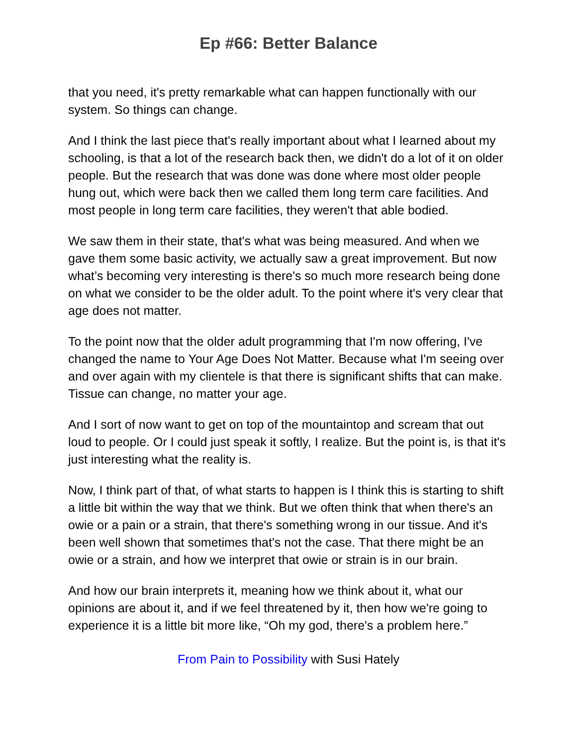Ep #66: Better Balance
that you need, it's pretty remarkable what can happen functionally with our system. So things can change.
And I think the last piece that's really important about what I learned about my schooling, is that a lot of the research back then, we didn't do a lot of it on older people. But the research that was done was done where most older people hung out, which were back then we called them long term care facilities. And most people in long term care facilities, they weren't that able bodied.
We saw them in their state, that's what was being measured. And when we gave them some basic activity, we actually saw a great improvement. But now what’s becoming very interesting is there's so much more research being done on what we consider to be the older adult. To the point where it's very clear that age does not matter.
To the point now that the older adult programming that I'm now offering, I've changed the name to Your Age Does Not Matter. Because what I'm seeing over and over again with my clientele is that there is significant shifts that can make. Tissue can change, no matter your age.
And I sort of now want to get on top of the mountaintop and scream that out loud to people. Or I could just speak it softly, I realize. But the point is, is that it's just interesting what the reality is.
Now, I think part of that, of what starts to happen is I think this is starting to shift a little bit within the way that we think. But we often think that when there's an owie or a pain or a strain, that there's something wrong in our tissue. And it's been well shown that sometimes that's not the case. That there might be an owie or a strain, and how we interpret that owie or strain is in our brain.
And how our brain interprets it, meaning how we think about it, what our opinions are about it, and if we feel threatened by it, then how we're going to experience it is a little bit more like, “Oh my god, there's a problem here.”
From Pain to Possibility with Susi Hately